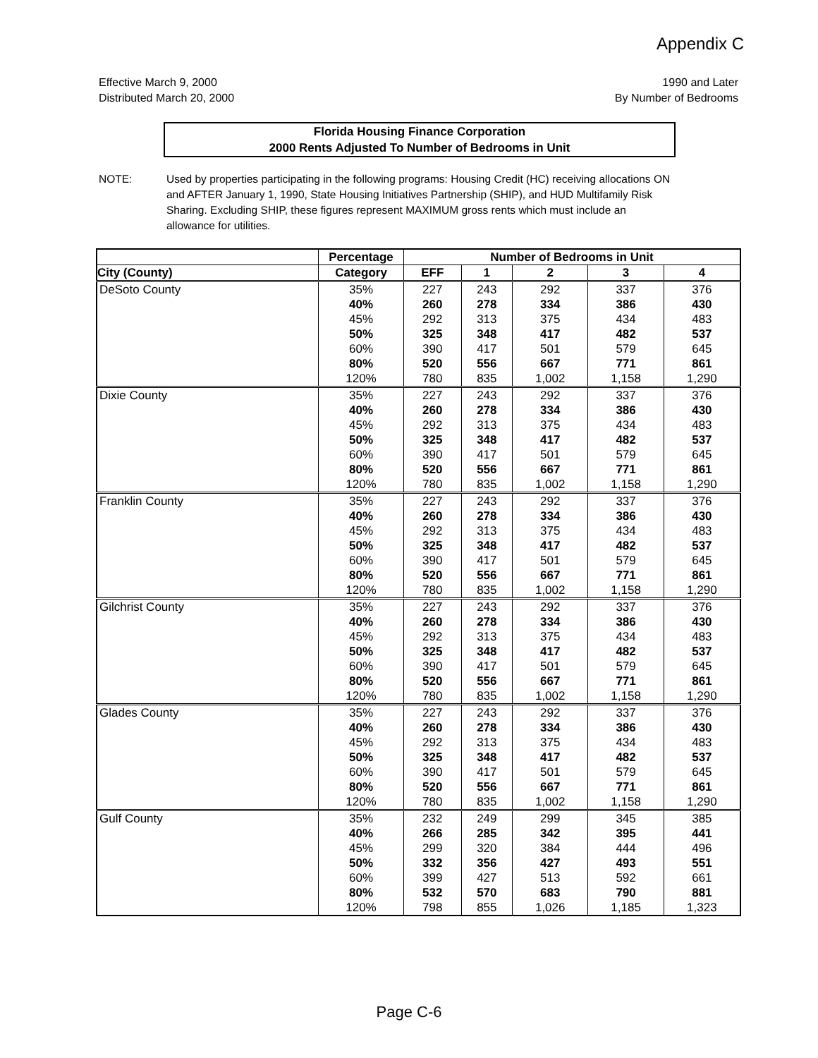Appendix C
Effective March 9, 2000
Distributed March 20, 2000
1990 and Later
By Number of Bedrooms
Florida Housing Finance Corporation
2000 Rents Adjusted To Number of Bedrooms in Unit
NOTE: Used by properties participating in the following programs: Housing Credit (HC) receiving allocations ON and AFTER January 1, 1990, State Housing Initiatives Partnership (SHIP), and HUD Multifamily Risk Sharing. Excluding SHIP, these figures represent MAXIMUM gross rents which must include an allowance for utilities.
| | Percentage | Number of Bedrooms in Unit | | | | |
| --- | --- | --- | --- | --- | --- | --- |
| City (County) | Category | EFF | 1 | 2 | 3 | 4 |
| DeSoto County | 35% | 227 | 243 | 292 | 337 | 376 |
| | 40% | 260 | 278 | 334 | 386 | 430 |
| | 45% | 292 | 313 | 375 | 434 | 483 |
| | 50% | 325 | 348 | 417 | 482 | 537 |
| | 60% | 390 | 417 | 501 | 579 | 645 |
| | 80% | 520 | 556 | 667 | 771 | 861 |
| | 120% | 780 | 835 | 1,002 | 1,158 | 1,290 |
| Dixie County | 35% | 227 | 243 | 292 | 337 | 376 |
| | 40% | 260 | 278 | 334 | 386 | 430 |
| | 45% | 292 | 313 | 375 | 434 | 483 |
| | 50% | 325 | 348 | 417 | 482 | 537 |
| | 60% | 390 | 417 | 501 | 579 | 645 |
| | 80% | 520 | 556 | 667 | 771 | 861 |
| | 120% | 780 | 835 | 1,002 | 1,158 | 1,290 |
| Franklin County | 35% | 227 | 243 | 292 | 337 | 376 |
| | 40% | 260 | 278 | 334 | 386 | 430 |
| | 45% | 292 | 313 | 375 | 434 | 483 |
| | 50% | 325 | 348 | 417 | 482 | 537 |
| | 60% | 390 | 417 | 501 | 579 | 645 |
| | 80% | 520 | 556 | 667 | 771 | 861 |
| | 120% | 780 | 835 | 1,002 | 1,158 | 1,290 |
| Gilchrist County | 35% | 227 | 243 | 292 | 337 | 376 |
| | 40% | 260 | 278 | 334 | 386 | 430 |
| | 45% | 292 | 313 | 375 | 434 | 483 |
| | 50% | 325 | 348 | 417 | 482 | 537 |
| | 60% | 390 | 417 | 501 | 579 | 645 |
| | 80% | 520 | 556 | 667 | 771 | 861 |
| | 120% | 780 | 835 | 1,002 | 1,158 | 1,290 |
| Glades County | 35% | 227 | 243 | 292 | 337 | 376 |
| | 40% | 260 | 278 | 334 | 386 | 430 |
| | 45% | 292 | 313 | 375 | 434 | 483 |
| | 50% | 325 | 348 | 417 | 482 | 537 |
| | 60% | 390 | 417 | 501 | 579 | 645 |
| | 80% | 520 | 556 | 667 | 771 | 861 |
| | 120% | 780 | 835 | 1,002 | 1,158 | 1,290 |
| Gulf County | 35% | 232 | 249 | 299 | 345 | 385 |
| | 40% | 266 | 285 | 342 | 395 | 441 |
| | 45% | 299 | 320 | 384 | 444 | 496 |
| | 50% | 332 | 356 | 427 | 493 | 551 |
| | 60% | 399 | 427 | 513 | 592 | 661 |
| | 80% | 532 | 570 | 683 | 790 | 881 |
| | 120% | 798 | 855 | 1,026 | 1,185 | 1,323 |
Page C-6